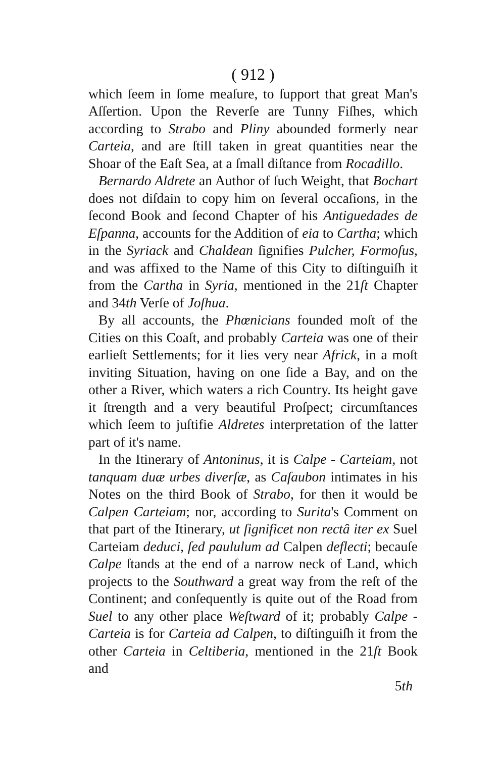( 912 )
which ſeem in ſome meaſure, to ſupport that great Man's Aſſertion. Upon the Reverſe are Tunny Fiſhes, which according to Strabo and Pliny abounded formerly near Carteia, and are ſtill taken in great quantities near the Shoar of the Eaſt Sea, at a ſmall diſtance from Rocadillo.
Bernardo Aldrete an Author of ſuch Weight, that Bochart does not diſdain to copy him on ſeveral occaſions, in the ſecond Book and ſecond Chapter of his Antiguedades de Eſpanna, accounts for the Addition of eia to Cartha; which in the Syriack and Chaldean ſignifies Pulcher, Formoſus, and was affixed to the Name of this City to diſtinguiſh it from the Cartha in Syria, mentioned in the 21ſt Chapter and 34th Verſe of Joſhua.
By all accounts, the Phœnicians founded moſt of the Cities on this Coaſt, and probably Carteia was one of their earlieſt Settlements; for it lies very near Africk, in a moſt inviting Situation, having on one ſide a Bay, and on the other a River, which waters a rich Country. Its height gave it ſtrength and a very beautiful Proſpect; circumſtances which ſeem to juſtifie Aldretes interpretation of the latter part of it's name.
In the Itinerary of Antoninus, it is Calpe - Carteiam, not tanquam duæ urbes diverſæ, as Caſaubon intimates in his Notes on the third Book of Strabo, for then it would be Calpen Carteiam; nor, according to Surita's Comment on that part of the Itinerary, ut ſignificet non rectâ iter ex Suel Carteiam deduci, ſed paululum ad Calpen deflecti; becauſe Calpe ſtands at the end of a narrow neck of Land, which projects to the Southward a great way from the reſt of the Continent; and conſequently is quite out of the Road from Suel to any other place Weſtward of it; probably Calpe - Carteia is for Carteia ad Calpen, to diſtinguiſh it from the other Carteia in Celtiberia, mentioned in the 21ſt Book and
5th